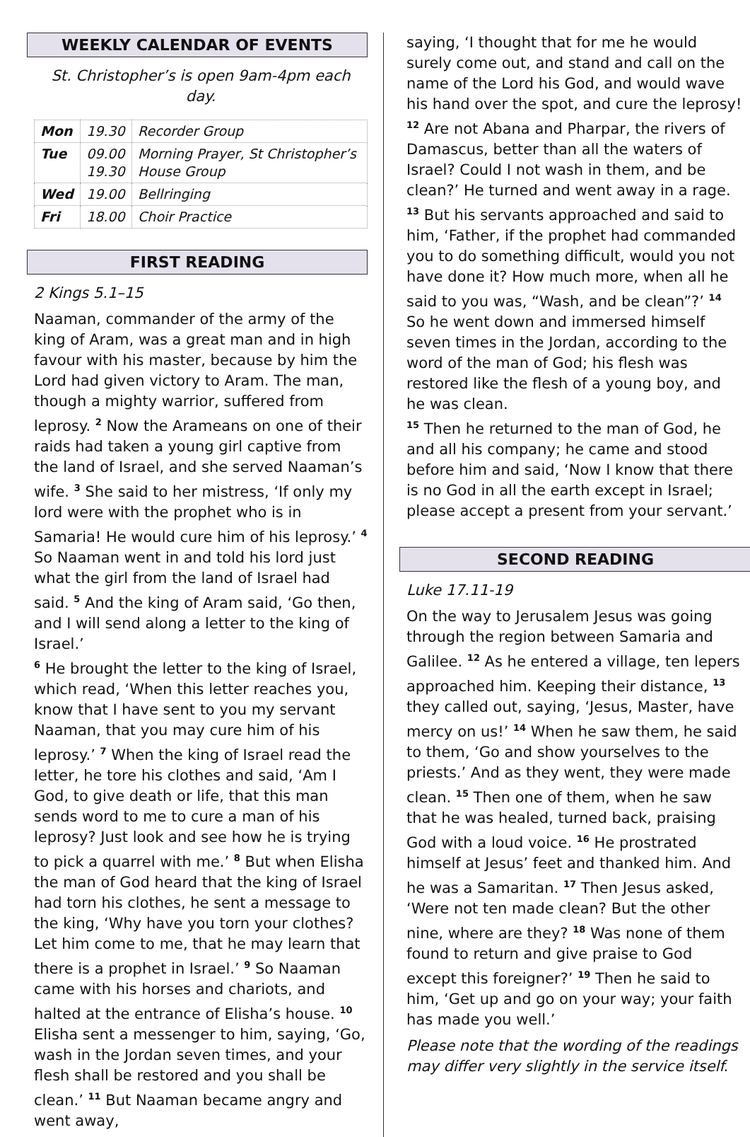WEEKLY CALENDAR OF EVENTS
St. Christopher’s is open 9am-4pm each day.
| Mon | 19.30 | Recorder Group |
| Tue | 09.00 19.30 | Morning Prayer, St Christopher’s House Group |
| Wed | 19.00 | Bellringing |
| Fri | 18.00 | Choir Practice |
FIRST READING
2 Kings 5.1–15
Naaman, commander of the army of the king of Aram, was a great man and in high favour with his master, because by him the Lord had given victory to Aram. The man, though a mighty warrior, suffered from leprosy. <sup>2</sup> Now the Arameans on one of their raids had taken a young girl captive from the land of Israel, and she served Naaman’s wife. <sup>3</sup> She said to her mistress, ‘If only my lord were with the prophet who is in Samaria! He would cure him of his leprosy.’ <sup>4</sup> So Naaman went in and told his lord just what the girl from the land of Israel had said. <sup>5</sup> And the king of Aram said, ‘Go then, and I will send along a letter to the king of Israel.’
<sup>6</sup> He brought the letter to the king of Israel, which read, ‘When this letter reaches you, know that I have sent to you my servant Naaman, that you may cure him of his leprosy.’ <sup>7</sup> When the king of Israel read the letter, he tore his clothes and said, ‘Am I God, to give death or life, that this man sends word to me to cure a man of his leprosy? Just look and see how he is trying to pick a quarrel with me.’ <sup>8</sup> But when Elisha the man of God heard that the king of Israel had torn his clothes, he sent a message to the king, ‘Why have you torn your clothes? Let him come to me, that he may learn that there is a prophet in Israel.’ <sup>9</sup> So Naaman came with his horses and chariots, and halted at the entrance of Elisha’s house. <sup>10</sup> Elisha sent a messenger to him, saying, ‘Go, wash in the Jordan seven times, and your flesh shall be restored and you shall be clean.’ <sup>11</sup> But Naaman became angry and went away,
saying, ‘I thought that for me he would surely come out, and stand and call on the name of the Lord his God, and would wave his hand over the spot, and cure the leprosy! <sup>12</sup> Are not Abana and Pharpar, the rivers of Damascus, better than all the waters of Israel? Could I not wash in them, and be clean?’ He turned and went away in a rage. <sup>13</sup> But his servants approached and said to him, ‘Father, if the prophet had commanded you to do something difficult, would you not have done it? How much more, when all he said to you was, “Wash, and be clean”?’ <sup>14</sup> So he went down and immersed himself seven times in the Jordan, according to the word of the man of God; his flesh was restored like the flesh of a young boy, and he was clean.
<sup>15</sup> Then he returned to the man of God, he and all his company; he came and stood before him and said, ‘Now I know that there is no God in all the earth except in Israel; please accept a present from your servant.’
SECOND READING
Luke 17.11-19
On the way to Jerusalem Jesus was going through the region between Samaria and Galilee. <sup>12</sup> As he entered a village, ten lepers approached him. Keeping their distance, <sup>13</sup> they called out, saying, ‘Jesus, Master, have mercy on us!’ <sup>14</sup> When he saw them, he said to them, ‘Go and show yourselves to the priests.’ And as they went, they were made clean. <sup>15</sup> Then one of them, when he saw that he was healed, turned back, praising God with a loud voice. <sup>16</sup> He prostrated himself at Jesus’ feet and thanked him. And he was a Samaritan. <sup>17</sup> Then Jesus asked, ‘Were not ten made clean? But the other nine, where are they? <sup>18</sup> Was none of them found to return and give praise to God except this foreigner?’ <sup>19</sup> Then he said to him, ‘Get up and go on your way; your faith has made you well.’
Please note that the wording of the readings may differ very slightly in the service itself.